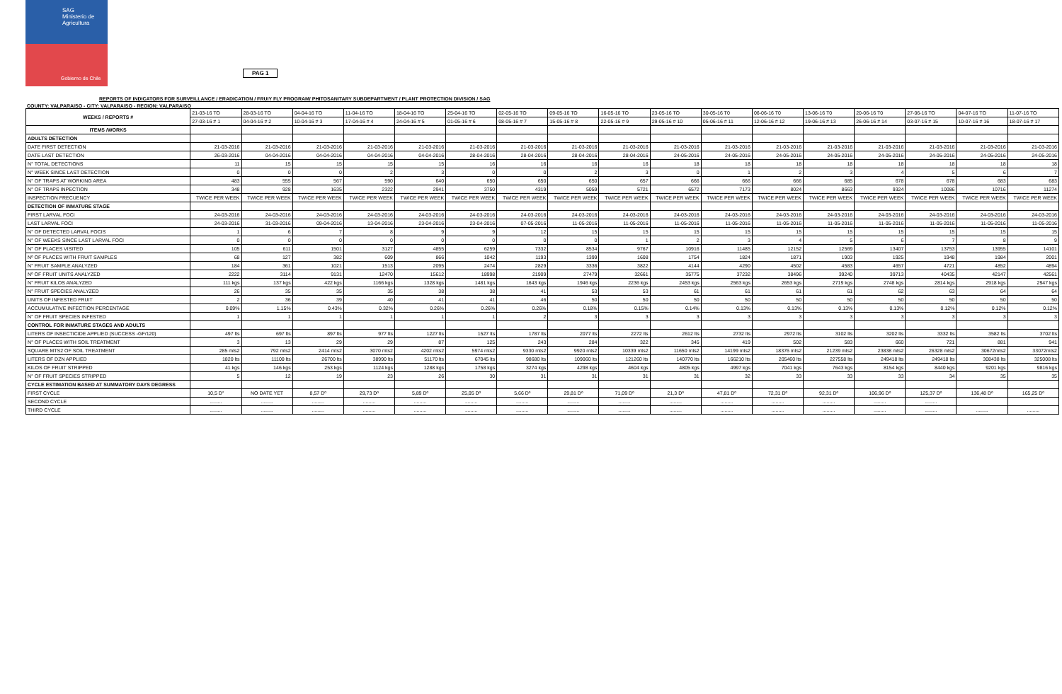SAG
Ministerio de
Agricultura
Gobierno de Chile
PAG 1
REPORTS OF INDICATORS FOR SURVEILLANCE / ERADICATION / FRUIY FLY PROGRAM/ PHITOSANITARY SUBDEPARTMENT / PLANT PROTECTION DIVISION / SAG
COUNTY: VALPARAISO - CITY: VALPARAISO - REGION: VALPARAISO
| WEEKS / REPORTS # | 21-03-16 TO | 28-03-16 TO | 04-04-16 TO | 11-04-16 TO | 18-04-16 TO | 25-04-16 TO | 02-05-16 TO | 09-05-16 TO | 16-05-16 TO | 23-05-16 TO | 30-05-16 T0 | 06-06-16 T0 | 13-06-16 T0 | 20-06-16 T0 | 27-06-16 TO | 04-07-16 TO | 11-07-16 TO |
| | 27-03-16 # 1 | 04-04-16 # 2 | 10-04-16 # 3 | 17-04-16 # 4 | 24-04-16 # 5 | 01-05-16 # 6 | 08-05-16 # 7 | 15-05-16 # 8 | 22-05-16 # 9 | 29-05-16 # 10 | 05-06-16 # 11 | 12-06-16 # 12 | 19-06-16 # 13 | 26-06-16 # 14 | 03-07-16 # 15 | 10-07-16 # 16 | 18-07-16 # 17 |
| ITEMS /WORKS | | | | | | | | | | | | | | | | | |
| ADULTS DETECTION | | | | | | | | | | | | | | | | | |
| DATE FIRST DETECTION | 21-03-2016 | 21-03-2016 | 21-03-2016 | 21-03-2016 | 21-03-2016 | 21-03-2016 | 21-03-2016 | 21-03-2016 | 21-03-2016 | 21-03-2016 | 21-03-2016 | 21-03-2016 | 21-03-2016 | 21-03-2016 | 21-03-2016 | 21-03-2016 | 21-03-2016 |
| DATE LAST DETECTION | 26-03-2016 | 04-04-2016 | 04-04-2016 | 04-04-2016 | 04-04-2016 | 28-04-2016 | 28-04-2016 | 28-04-2016 | 28-04-2016 | 24-05-2016 | 24-05-2016 | 24-05-2016 | 24-05-2016 | 24-05-2016 | 24-05-2016 | 24-05-2016 | 24-05-2016 |
| N° TOTAL DETECTIONS | 11 | 15 | 15 | 15 | 15 | 16 | 16 | 16 | 16 | 18 | 18 | 18 | 18 | 18 | 18 | 18 | 18 |
| N° WEEK SINCE LAST DETECTION | 0 | 0 | 0 | 2 | 3 | 0 | 0 | 2 | 3 | 0 | 1 | 2 | 3 | 4 | 5 | 6 | 7 |
| N° OF TRAPS AT WORKING AREA | 483 | 555 | 567 | 590 | 640 | 650 | 650 | 650 | 657 | 666 | 666 | 666 | 685 | 678 | 678 | 683 | 683 |
| N° OF TRAPS INPECTION | 348 | 928 | 1635 | 2322 | 2941 | 3750 | 4319 | 5059 | 5721 | 6572 | 7173 | 8024 | 8663 | 9324 | 10086 | 10716 | 11274 |
| INSPECTION FRECUENCY | TWICE PER WEEK | TWICE PER WEEK | TWICE PER WEEK | TWICE PER WEEK | TWICE PER WEEK | TWICE PER WEEK | TWICE PER WEEK | TWICE PER WEEK | TWICE PER WEEK | TWICE PER WEEK | TWICE PER WEEK | TWICE PER WEEK | TWICE PER WEEK | TWICE PER WEEK | TWICE PER WEEK | TWICE PER WEEK | TWICE PER WEEK |
| DETECTION OF INMATURE STAGE | | | | | | | | | | | | | | | | | |
| FIRST LARVAL FOCI | 24-03-2016 | 24-03-2016 | 24-03-2016 | 24-03-2016 | 24-03-2016 | 24-03-2016 | 24-03-2016 | 24-03-2016 | 24-03-2016 | 24-03-2016 | 24-03-2016 | 24-03-2016 | 24-03-2016 | 24-03-2016 | 24-03-2016 | 24-03-2016 | 24-03-2016 |
| LAST LARVAL FOCI | 24-03-2016 | 31-03-2016 | 09-04-2016 | 13-04-2016 | 23-04-2016 | 23-04-2016 | 07-05-2016 | 11-05-2016 | 11-05-2016 | 11-05-2016 | 11-05-2016 | 11-05-2016 | 11-05-2016 | 11-05-2016 | 11-05-2016 | 11-05-2016 | 11-05-2016 |
| N° OF DETECTED LARVAL FOCIS | 1 | 6 | 7 | 8 | 9 | 9 | 12 | 15 | 15 | 15 | 15 | 15 | 15 | 15 | 15 | 15 | 15 |
| N° OF WEEKS SINCE LAST LARVAL FOCI | 0 | 0 | 0 | 0 | 0 | 0 | 0 | 0 | 1 | 2 | 3 | 4 | 5 | 6 | 7 | 8 | 9 |
| N° OF PLACES VISITED | 105 | 611 | 1501 | 3127 | 4855 | 6259 | 7332 | 8534 | 9767 | 10916 | 11485 | 12152 | 12569 | 13407 | 13753 | 13955 | 14101 |
| Nº OF PLACES WITH FRUIT SAMPLES | 68 | 127 | 382 | 609 | 866 | 1042 | 1193 | 1399 | 1608 | 1754 | 1824 | 1871 | 1903 | 1925 | 1948 | 1984 | 2001 |
| N° FRUIT SAMPLE ANALYZED | 184 | 361 | 1021 | 1513 | 2095 | 2474 | 2829 | 3336 | 3822 | 4144 | 4290 | 4502 | 4583 | 4657 | 4721 | 4852 | 4894 |
| Nº OF FRUIT UNITS ANALYZED | 2222 | 3114 | 9131 | 12470 | 15612 | 18998 | 21909 | 27479 | 32661 | 35775 | 37232 | 38496 | 39240 | 39713 | 40435 | 42147 | 42561 |
| N° FRUIT KILOS ANALYZED | 111 kgs | 137 kgs | 422 kgs | 1166 kgs | 1328 kgs | 1481 kgs | 1643 kgs | 1946 kgs | 2236 kgs | 2453 kgs | 2563 kgs | 2653 kgs | 2719 kgs | 2748 kgs | 2814 kgs | 2918 kgs | 2947 kgs |
| N° FRUIT SPECIES ANALYZED | 26 | 35 | 35 | 35 | 38 | 38 | 41 | 53 | 53 | 61 | 61 | 61 | 61 | 62 | 63 | 64 | 64 |
| UNITS OF INFESTED FRUIT | 2 | 36 | 39 | 40 | 41 | 41 | 46 | 50 | 50 | 50 | 50 | 50 | 50 | 50 | 50 | 50 | 50 |
| ACCUMULATIVE INFECTION PERCENTAGE | 0.09% | 1.15% | 0.43% | 0.32% | 0.26% | 0.26% | 0.26% | 0.18% | 0.15% | 0.14% | 0.13% | 0.13% | 0.13% | 0.13% | 0.12% | 0.12% | 0.12% |
| N° OF FRUIT SPECIES INFESTED | 1 | 1 | 1 | 1 | 1 | 1 | 2 | 3 | 3 | 3 | 3 | 3 | 3 | 3 | 3 | 3 | 3 |
| CONTROL FOR INMATURE STAGES AND ADULTS | | | | | | | | | | | | | | | | | |
| LITERS OF INSECTICIDE APPLIED (SUCCESS -GF/120) | 497 lts | 697 lts | 897 lts | 977 lts | 1227 lts | 1527 lts | 1787 lts | 2077 lts | 2272 lts | 2612 lts | 2732 lts | 2972 lts | 3102 lts | 3202 lts | 3332 lts | 3582 lts | 3702 lts |
| N° OF PLACES WITH SOIL TREATMENT | 3 | 13 | 29 | 29 | 87 | 125 | 243 | 284 | 322 | 345 | 419 | 502 | 583 | 660 | 721 | 881 | 941 |
| SQUARE MTS2 OF SOIL TREATMENT | 285 mts2 | 792 mts2 | 2414 mts2 | 3070 mts2 | 4202 mts2 | 5974 mts2 | 9330 mts2 | 9920 mts2 | 10339 mts2 | 11650 mts2 | 14199 mts2 | 18376 mts2 | 21239 mts2 | 23838 mts2 | 26328 mts2 | 30672mts2 | 33072mts2 |
| LITERS OF DZN APPLIED | 1820 lts | 11100 lts | 26700 lts | 38990 lts | 51170 lts | 67045 lts | 98680 lts | 109060 lts | 121260 lts | 140770 lts | 166210 lts | 205460 lts | 227558 lts | 249418 lts | 249418 lts | 308438 lts | 325008 lts |
| KILOS OF FRUIT STRIPPED | 41 kgs | 146 kgs | 253 kgs | 1124 kgs | 1288 kgs | 1758 kgs | 3274 kgs | 4298 kgs | 4604 kgs | 4805 kgs | 4997 kgs | 7041 kgs | 7643 kgs | 8154 kgs | 8440 kgs | 9201 kgs | 9816 kgs |
| N° OF FRUIT SPECIES STRIPPED | 5 | 12 | 19 | 23 | 26 | 30 | 31 | 31 | 31 | 31 | 32 | 33 | 33 | 33 | 34 | 35 | 35 |
| CYCLE ESTIMATION BASED AT SUMMATORY DAYS DEGRESS | | | | | | | | | | | | | | | | | |
| FIRST CYCLE | 10,5 D° | NO DATE YET | 8,57 Dº | 29,73 Dº | 5,89 Dº | 25,05 Dº | 5,66 Dº | 29,81 Dº | 71,09 Dº | 21,3 Dº | 47,81 Dº | 72,31 Dº | 92,31 Dº | 106,96 Dº | 125,37 Dº | 136,48 Dº | 165,25 Dº |
| SECOND CYCLE | ......... | ......... | ......... | ......... | ......... | ......... | ......... | ......... | ......... | ......... | ......... | ......... | ......... | ......... | ......... | | |
| THIRD CYCLE | ......... | ......... | ......... | ......... | ......... | ......... | ......... | ......... | ......... | ......... | ......... | ......... | ......... | ......... | ......... | ......... | ......... |